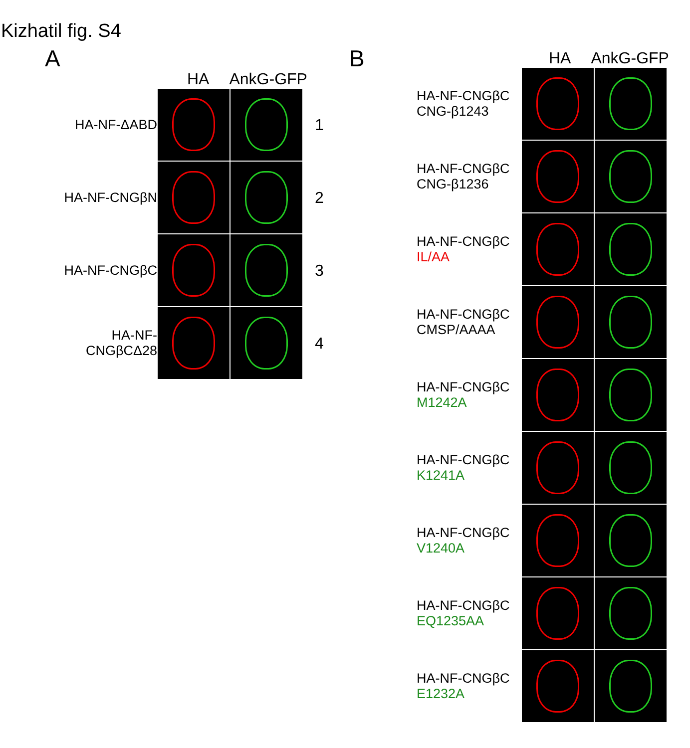Kizhatil fig. S4
A
HA AnkG-GFP
HA-NF-ΔABD
1
HA-NF-CNGβN
2
HA-NF-CNGβC
3
HA-NF-CNGβCΔ28
4
B
HA AnkG-GFP
HA-NF-CNGβC
CNG-β1243
HA-NF-CNGβC
CNG-β1236
HA-NF-CNGβC
IL/AA
HA-NF-CNGβC
CMSP/AAAA
HA-NF-CNGβC
M1242A
HA-NF-CNGβC
K1241A
HA-NF-CNGβC
V1240A
HA-NF-CNGβC
EQ1235AA
HA-NF-CNGβC
E1232A